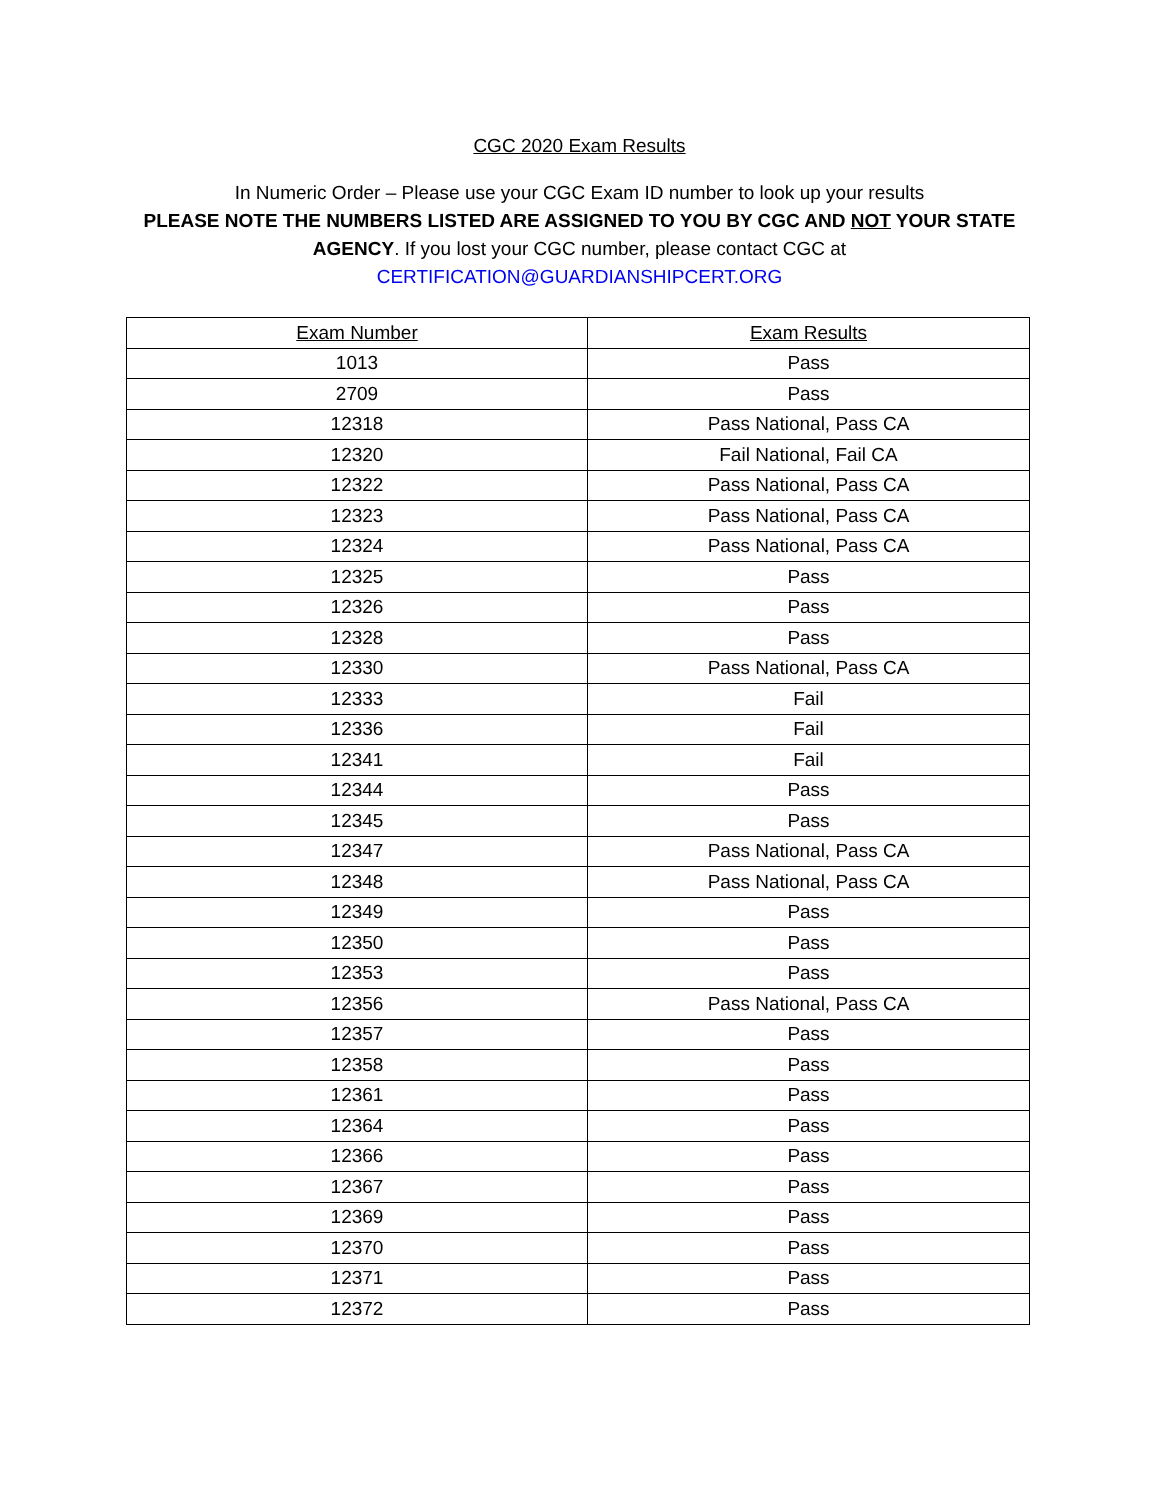CGC 2020 Exam Results
In Numeric Order – Please use your CGC Exam ID number to look up your results
PLEASE NOTE THE NUMBERS LISTED ARE ASSIGNED TO YOU BY CGC AND NOT YOUR STATE AGENCY. If you lost your CGC number, please contact CGC at
CERTIFICATION@GUARDIANSHIPCERT.ORG
| Exam Number | Exam Results |
| --- | --- |
| 1013 | Pass |
| 2709 | Pass |
| 12318 | Pass National, Pass CA |
| 12320 | Fail National, Fail CA |
| 12322 | Pass National, Pass CA |
| 12323 | Pass National, Pass CA |
| 12324 | Pass National, Pass CA |
| 12325 | Pass |
| 12326 | Pass |
| 12328 | Pass |
| 12330 | Pass National, Pass CA |
| 12333 | Fail |
| 12336 | Fail |
| 12341 | Fail |
| 12344 | Pass |
| 12345 | Pass |
| 12347 | Pass National, Pass CA |
| 12348 | Pass National, Pass CA |
| 12349 | Pass |
| 12350 | Pass |
| 12353 | Pass |
| 12356 | Pass National, Pass CA |
| 12357 | Pass |
| 12358 | Pass |
| 12361 | Pass |
| 12364 | Pass |
| 12366 | Pass |
| 12367 | Pass |
| 12369 | Pass |
| 12370 | Pass |
| 12371 | Pass |
| 12372 | Pass |